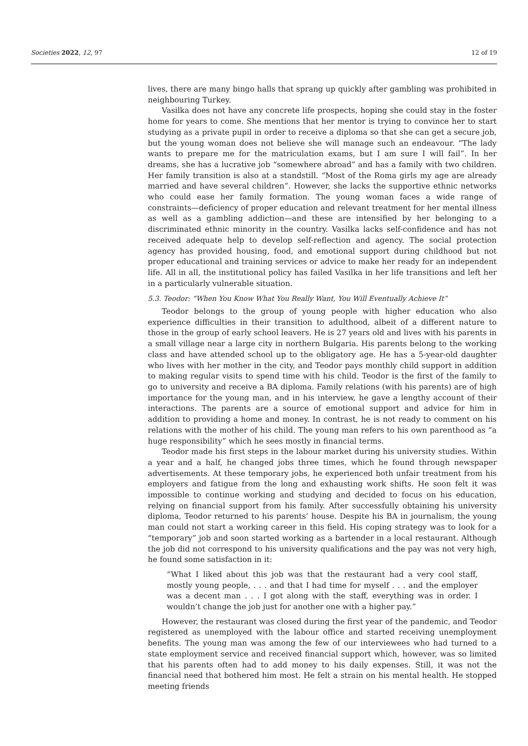Societies 2022, 12, 97 12 of 19
lives, there are many bingo halls that sprang up quickly after gambling was prohibited in neighbouring Turkey.
Vasilka does not have any concrete life prospects, hoping she could stay in the foster home for years to come. She mentions that her mentor is trying to convince her to start studying as a private pupil in order to receive a diploma so that she can get a secure job, but the young woman does not believe she will manage such an endeavour. “The lady wants to prepare me for the matriculation exams, but I am sure I will fail”. In her dreams, she has a lucrative job “somewhere abroad” and has a family with two children. Her family transition is also at a standstill. “Most of the Roma girls my age are already married and have several children”. However, she lacks the supportive ethnic networks who could ease her family formation. The young woman faces a wide range of constraints—deficiency of proper education and relevant treatment for her mental illness as well as a gambling addiction—and these are intensified by her belonging to a discriminated ethnic minority in the country. Vasilka lacks self-confidence and has not received adequate help to develop self-reflection and agency. The social protection agency has provided housing, food, and emotional support during childhood but not proper educational and training services or advice to make her ready for an independent life. All in all, the institutional policy has failed Vasilka in her life transitions and left her in a particularly vulnerable situation.
5.3. Teodor: “When You Know What You Really Want, You Will Eventually Achieve It”
Teodor belongs to the group of young people with higher education who also experience difficulties in their transition to adulthood, albeit of a different nature to those in the group of early school leavers. He is 27 years old and lives with his parents in a small village near a large city in northern Bulgaria. His parents belong to the working class and have attended school up to the obligatory age. He has a 5-year-old daughter who lives with her mother in the city, and Teodor pays monthly child support in addition to making regular visits to spend time with his child. Teodor is the first of the family to go to university and receive a BA diploma. Family relations (with his parents) are of high importance for the young man, and in his interview, he gave a lengthy account of their interactions. The parents are a source of emotional support and advice for him in addition to providing a home and money. In contrast, he is not ready to comment on his relations with the mother of his child. The young man refers to his own parenthood as “a huge responsibility” which he sees mostly in financial terms.
Teodor made his first steps in the labour market during his university studies. Within a year and a half, he changed jobs three times, which he found through newspaper advertisements. At these temporary jobs, he experienced both unfair treatment from his employers and fatigue from the long and exhausting work shifts. He soon felt it was impossible to continue working and studying and decided to focus on his education, relying on financial support from his family. After successfully obtaining his university diploma, Teodor returned to his parents’ house. Despite his BA in journalism, the young man could not start a working career in this field. His coping strategy was to look for a “temporary” job and soon started working as a bartender in a local restaurant. Although the job did not correspond to his university qualifications and the pay was not very high, he found some satisfaction in it:
“What I liked about this job was that the restaurant had a very cool staff, mostly young people, . . . and that I had time for myself . . . and the employer was a decent man . . . I got along with the staff, everything was in order. I wouldn’t change the job just for another one with a higher pay.”
However, the restaurant was closed during the first year of the pandemic, and Teodor registered as unemployed with the labour office and started receiving unemployment benefits. The young man was among the few of our interviewees who had turned to a state employment service and received financial support which, however, was so limited that his parents often had to add money to his daily expenses. Still, it was not the financial need that bothered him most. He felt a strain on his mental health. He stopped meeting friends